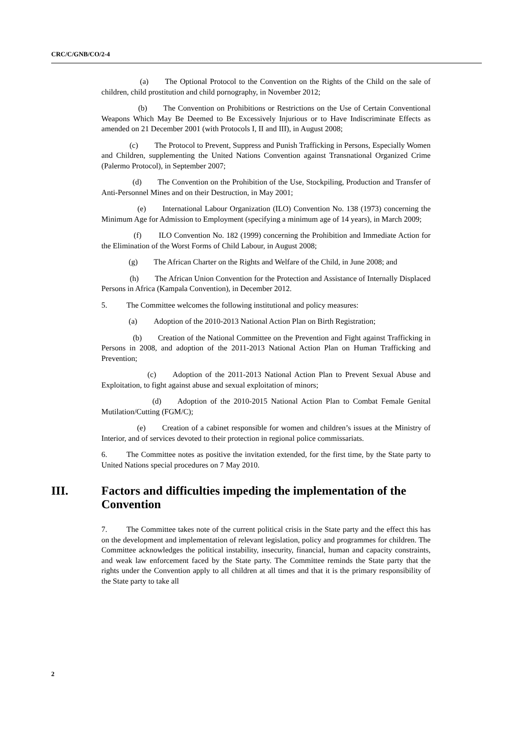CRC/C/GNB/CO/2-4
(a) The Optional Protocol to the Convention on the Rights of the Child on the sale of children, child prostitution and child pornography, in November 2012;
(b) The Convention on Prohibitions or Restrictions on the Use of Certain Conventional Weapons Which May Be Deemed to Be Excessively Injurious or to Have Indiscriminate Effects as amended on 21 December 2001 (with Protocols I, II and III), in August 2008;
(c) The Protocol to Prevent, Suppress and Punish Trafficking in Persons, Especially Women and Children, supplementing the United Nations Convention against Transnational Organized Crime (Palermo Protocol), in September 2007;
(d) The Convention on the Prohibition of the Use, Stockpiling, Production and Transfer of Anti-Personnel Mines and on their Destruction, in May 2001;
(e) International Labour Organization (ILO) Convention No. 138 (1973) concerning the Minimum Age for Admission to Employment (specifying a minimum age of 14 years), in March 2009;
(f) ILO Convention No. 182 (1999) concerning the Prohibition and Immediate Action for the Elimination of the Worst Forms of Child Labour, in August 2008;
(g) The African Charter on the Rights and Welfare of the Child, in June 2008; and
(h) The African Union Convention for the Protection and Assistance of Internally Displaced Persons in Africa (Kampala Convention), in December 2012.
5. The Committee welcomes the following institutional and policy measures:
(a) Adoption of the 2010-2013 National Action Plan on Birth Registration;
(b) Creation of the National Committee on the Prevention and Fight against Trafficking in Persons in 2008, and adoption of the 2011-2013 National Action Plan on Human Trafficking and Prevention;
(c) Adoption of the 2011-2013 National Action Plan to Prevent Sexual Abuse and Exploitation, to fight against abuse and sexual exploitation of minors;
(d) Adoption of the 2010-2015 National Action Plan to Combat Female Genital Mutilation/Cutting (FGM/C);
(e) Creation of a cabinet responsible for women and children’s issues at the Ministry of Interior, and of services devoted to their protection in regional police commissariats.
6. The Committee notes as positive the invitation extended, for the first time, by the State party to United Nations special procedures on 7 May 2010.
III. Factors and difficulties impeding the implementation of the Convention
7. The Committee takes note of the current political crisis in the State party and the effect this has on the development and implementation of relevant legislation, policy and programmes for children. The Committee acknowledges the political instability, insecurity, financial, human and capacity constraints, and weak law enforcement faced by the State party. The Committee reminds the State party that the rights under the Convention apply to all children at all times and that it is the primary responsibility of the State party to take all
2